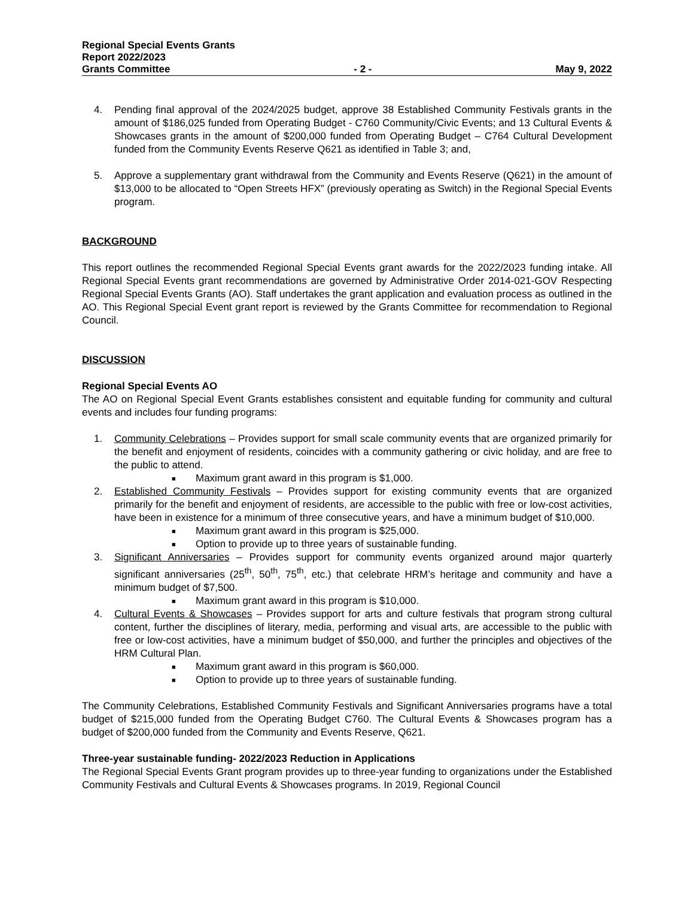Regional Special Events Grants
Report 2022/2023
Grants Committee - 2 - May 9, 2022
4. Pending final approval of the 2024/2025 budget, approve 38 Established Community Festivals grants in the amount of $186,025 funded from Operating Budget - C760 Community/Civic Events; and 13 Cultural Events & Showcases grants in the amount of $200,000 funded from Operating Budget – C764 Cultural Development funded from the Community Events Reserve Q621 as identified in Table 3; and,
5. Approve a supplementary grant withdrawal from the Community and Events Reserve (Q621) in the amount of $13,000 to be allocated to “Open Streets HFX” (previously operating as Switch) in the Regional Special Events program.
BACKGROUND
This report outlines the recommended Regional Special Events grant awards for the 2022/2023 funding intake. All Regional Special Events grant recommendations are governed by Administrative Order 2014-021-GOV Respecting Regional Special Events Grants (AO). Staff undertakes the grant application and evaluation process as outlined in the AO. This Regional Special Event grant report is reviewed by the Grants Committee for recommendation to Regional Council.
DISCUSSION
Regional Special Events AO
The AO on Regional Special Event Grants establishes consistent and equitable funding for community and cultural events and includes four funding programs:
1. Community Celebrations – Provides support for small scale community events that are organized primarily for the benefit and enjoyment of residents, coincides with a community gathering or civic holiday, and are free to the public to attend.
■ Maximum grant award in this program is $1,000.
2. Established Community Festivals – Provides support for existing community events that are organized primarily for the benefit and enjoyment of residents, are accessible to the public with free or low-cost activities, have been in existence for a minimum of three consecutive years, and have a minimum budget of $10,000.
■ Maximum grant award in this program is $25,000.
■ Option to provide up to three years of sustainable funding.
3. Significant Anniversaries – Provides support for community events organized around major quarterly significant anniversaries (25<sup>th</sup>, 50<sup>th</sup>, 75<sup>th</sup>, etc.) that celebrate HRM’s heritage and community and have a minimum budget of $7,500.
■ Maximum grant award in this program is $10,000.
4. Cultural Events & Showcases – Provides support for arts and culture festivals that program strong cultural content, further the disciplines of literary, media, performing and visual arts, are accessible to the public with free or low-cost activities, have a minimum budget of $50,000, and further the principles and objectives of the HRM Cultural Plan.
■ Maximum grant award in this program is $60,000.
■ Option to provide up to three years of sustainable funding.
The Community Celebrations, Established Community Festivals and Significant Anniversaries programs have a total budget of $215,000 funded from the Operating Budget C760. The Cultural Events & Showcases program has a budget of $200,000 funded from the Community and Events Reserve, Q621.
Three-year sustainable funding- 2022/2023 Reduction in Applications
The Regional Special Events Grant program provides up to three-year funding to organizations under the Established Community Festivals and Cultural Events & Showcases programs. In 2019, Regional Council